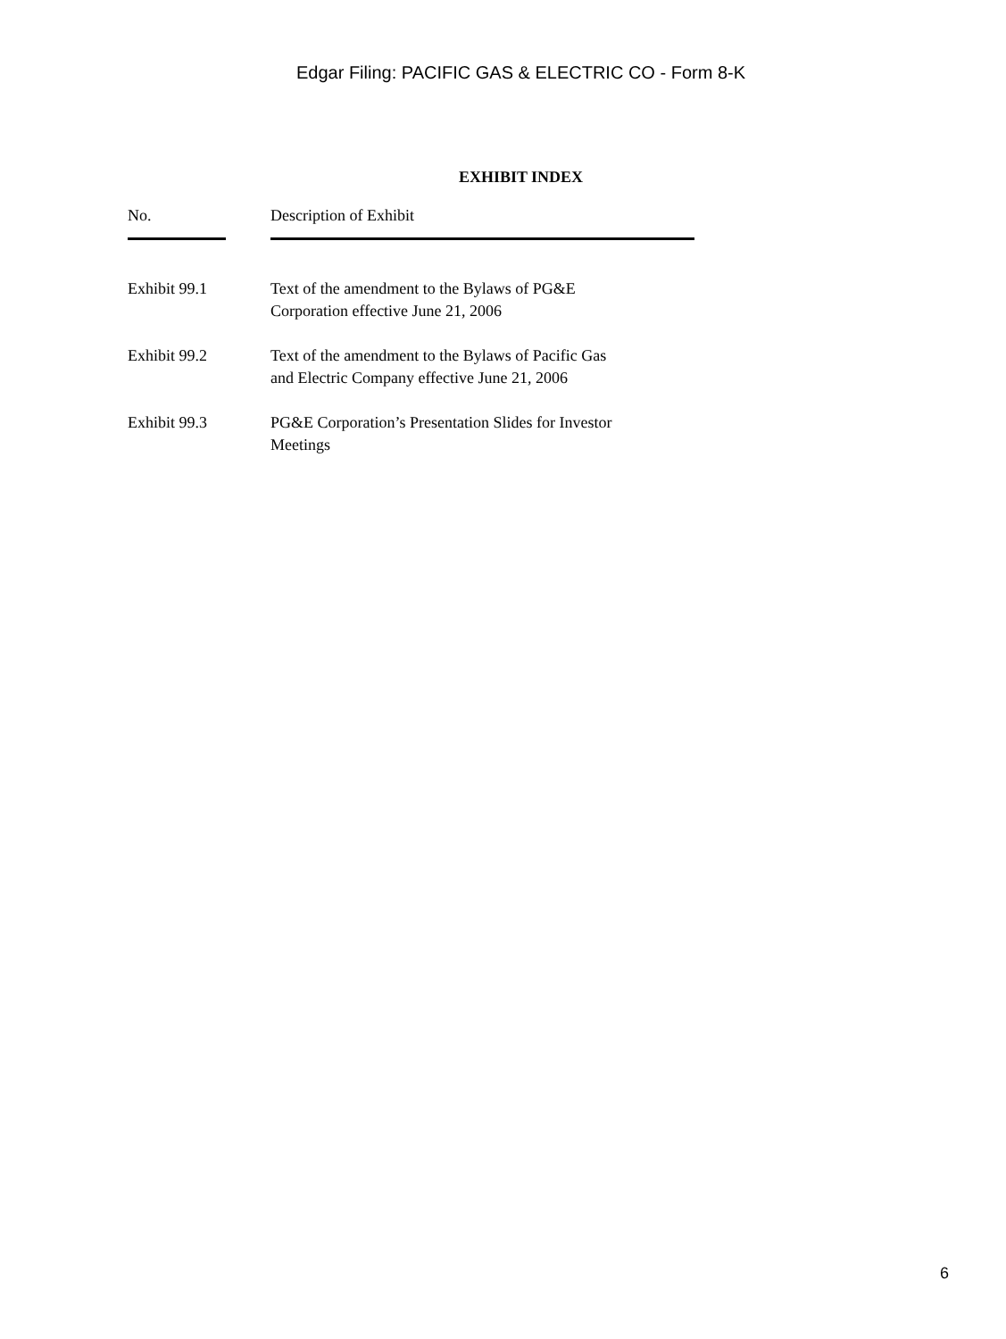Edgar Filing: PACIFIC GAS & ELECTRIC CO - Form 8-K
EXHIBIT INDEX
| No. | | Description of Exhibit |
| --- | --- | --- |
| Exhibit 99.1 | | Text of the amendment to the Bylaws of PG&E Corporation effective June 21, 2006 |
| Exhibit 99.2 | | Text of the amendment to the Bylaws of Pacific Gas and Electric Company effective June 21, 2006 |
| Exhibit 99.3 | | PG&E Corporation’s Presentation Slides for Investor Meetings |
6